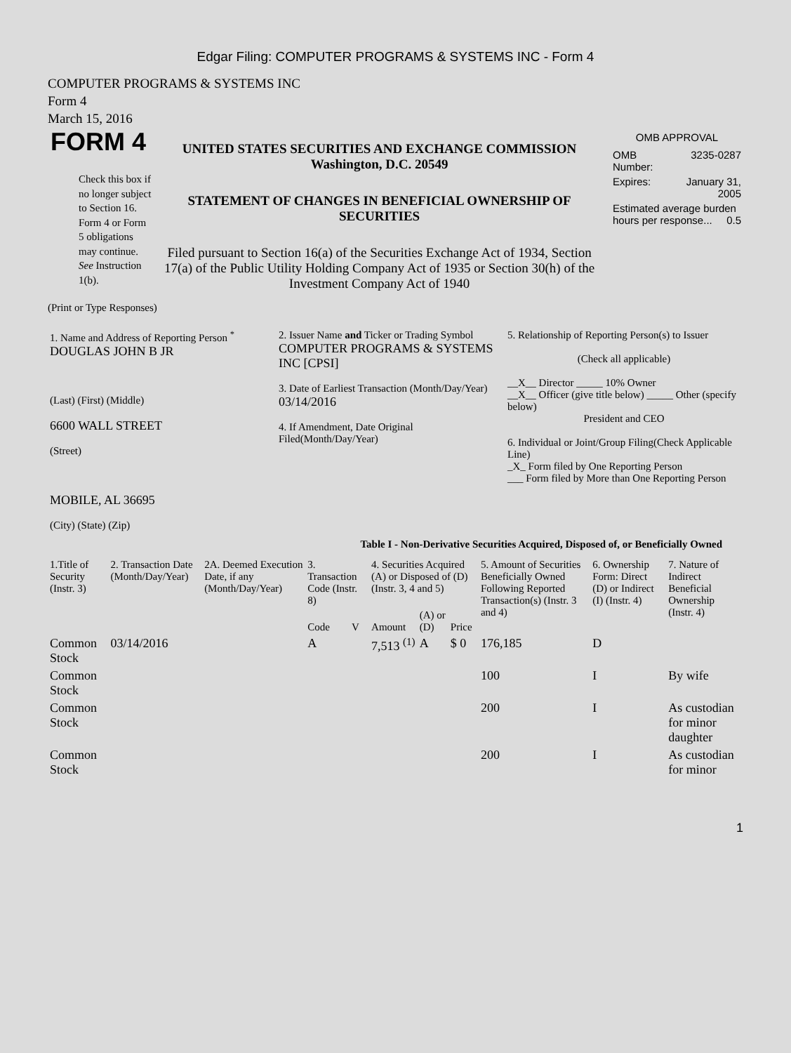Edgar Filing: COMPUTER PROGRAMS & SYSTEMS INC - Form 4
COMPUTER PROGRAMS & SYSTEMS INC
Form 4
March 15, 2016
FORM 4
Check this box if no longer subject to Section 16. Form 4 or Form 5 obligations may continue. See Instruction 1(b).
UNITED STATES SECURITIES AND EXCHANGE COMMISSION
Washington, D.C. 20549
STATEMENT OF CHANGES IN BENEFICIAL OWNERSHIP OF SECURITIES
Filed pursuant to Section 16(a) of the Securities Exchange Act of 1934, Section 17(a) of the Public Utility Holding Company Act of 1935 or Section 30(h) of the Investment Company Act of 1940
OMB APPROVAL
| OMB Number: | 3235-0287 |
| Expires: | January 31, 2005 |
| Estimated average burden hours per response... 0.5 | |
(Print or Type Responses)
| 1. Name and Address of Reporting Person <sup>*</sup> DOUGLAS JOHN B JR (Last) (First) (Middle) 6600 WALL STREET (Street) MOBILE, AL 36695 (City) (State) (Zip) | 2. Issuer Name and Ticker or Trading Symbol COMPUTER PROGRAMS & SYSTEMS INC [CPSI] 3. Date of Earliest Transaction (Month/Day/Year) 03/14/2016 4. If Amendment, Date Original Filed(Month/Day/Year) | 5. Relationship of Reporting Person(s) to Issuer (Check all applicable) __X__ Director _____ 10% Owner __X__ Officer (give title below) _____ Other (specify below) President and CEO 6. Individual or Joint/Group Filing(Check Applicable Line) _X_ Form filed by One Reporting Person ___ Form filed by More than One Reporting Person |
Table I - Non-Derivative Securities Acquired, Disposed of, or Beneficially Owned
| 1.Title of Security (Instr. 3) | 2. Transaction Date (Month/Day/Year) | 2A. Deemed Execution Date, if any (Month/Day/Year) | 3. Transaction Code (Instr. 8) | | 4. Securities Acquired (A) or Disposed of (D) (Instr. 3, 4 and 5) | | | 5. Amount of Securities Beneficially Owned Following Reported Transaction(s) (Instr. 3 and 4) | 6. Ownership Form: Direct (D) or Indirect (I) (Instr. 4) | 7. Nature of Indirect Beneficial Ownership (Instr. 4) |
| --- | --- | --- | --- | --- | --- | --- | --- | --- | --- | --- |
| | | | Code | V | Amount | (A) or (D) | Price | | | |
| Common Stock | 03/14/2016 | | A | | 7,513 <sup>(1)</sup> | A | $ 0 | 176,185 | D | |
| Common Stock | | | | | | | | 100 | I | By wife |
| Common Stock | | | | | | | | 200 | I | As custodian for minor daughter |
| Common Stock | | | | | | | | 200 | I | As custodian for minor |
1